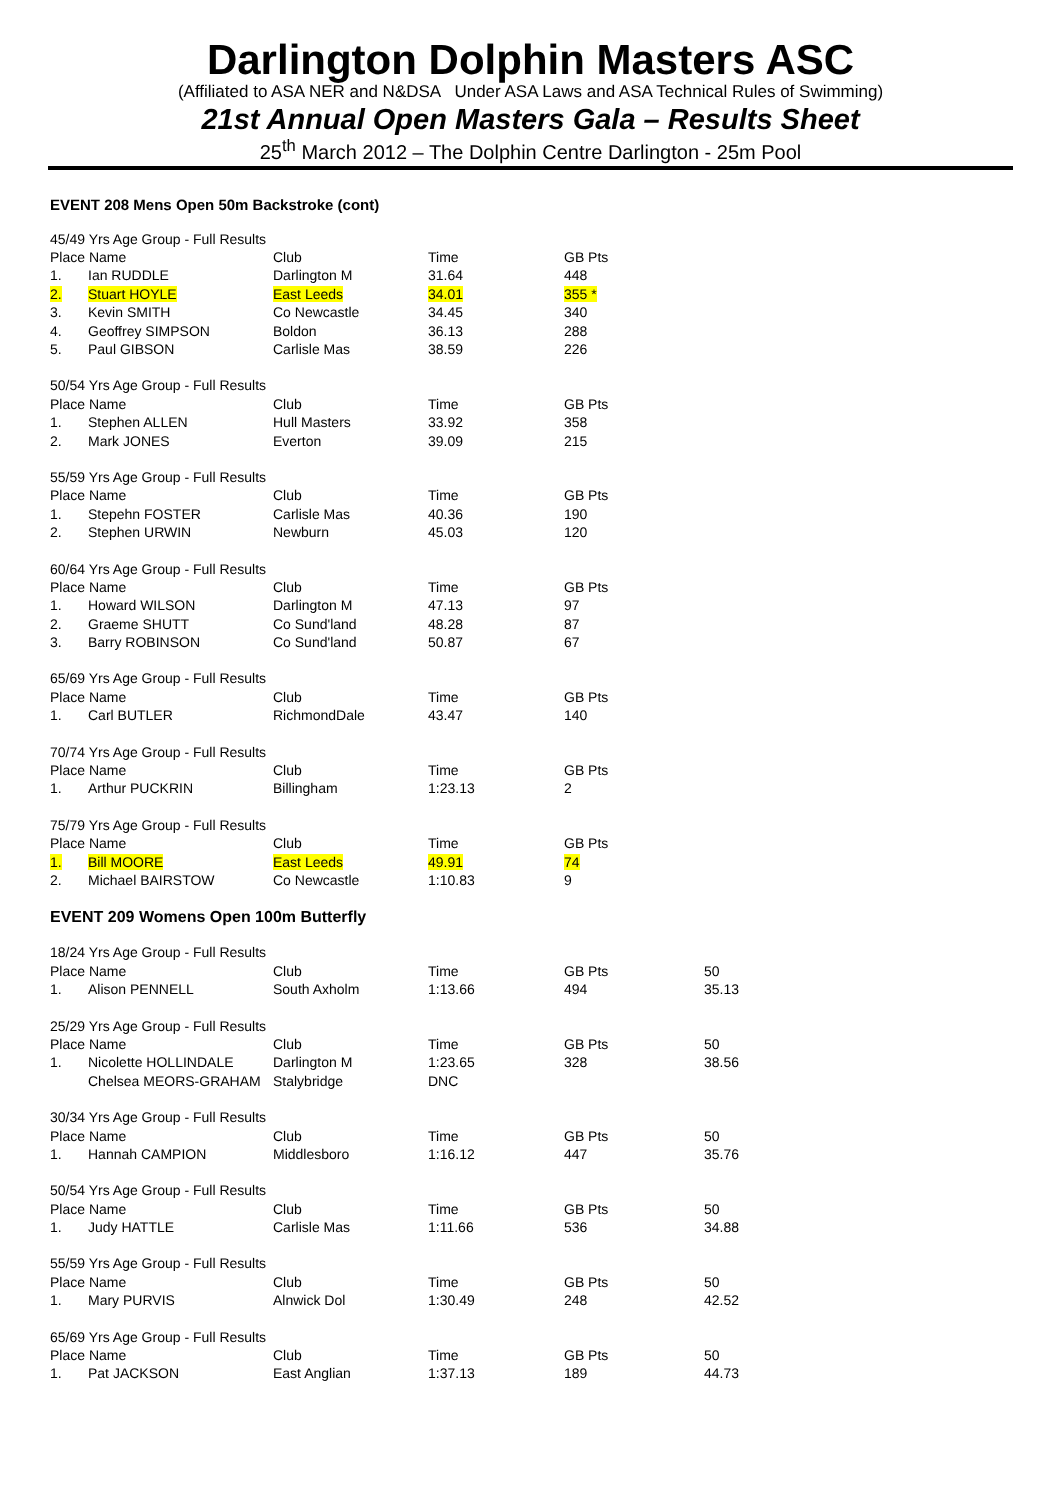Darlington Dolphin Masters ASC
(Affiliated to ASA NER and N&DSA Under ASA Laws and ASA Technical Rules of Swimming)
21st Annual Open Masters Gala – Results Sheet
25<sup>th</sup> March 2012 – The Dolphin Centre Darlington - 25m Pool
EVENT 208 Mens Open 50m Backstroke (cont)
| 45/49 Yrs Age Group - Full Results | | | | |
| Place Name | | Club | Time | GB Pts |
| 1. | Ian RUDDLE | Darlington M | 31.64 | 448 |
| 2. | Stuart HOYLE | East Leeds | 34.01 | 355 * |
| 3. | Kevin SMITH | Co Newcastle | 34.45 | 340 |
| 4. | Geoffrey SIMPSON | Boldon | 36.13 | 288 |
| 5. | Paul GIBSON | Carlisle Mas | 38.59 | 226 |
| 50/54 Yrs Age Group - Full Results | | | | |
| Place Name | | Club | Time | GB Pts |
| 1. | Stephen ALLEN | Hull Masters | 33.92 | 358 |
| 2. | Mark JONES | Everton | 39.09 | 215 |
| 55/59 Yrs Age Group - Full Results | | | | |
| Place Name | | Club | Time | GB Pts |
| 1. | Stepehn FOSTER | Carlisle Mas | 40.36 | 190 |
| 2. | Stephen URWIN | Newburn | 45.03 | 120 |
| 60/64 Yrs Age Group - Full Results | | | | |
| Place Name | | Club | Time | GB Pts |
| 1. | Howard WILSON | Darlington M | 47.13 | 97 |
| 2. | Graeme SHUTT | Co Sund'land | 48.28 | 87 |
| 3. | Barry ROBINSON | Co Sund'land | 50.87 | 67 |
| 65/69 Yrs Age Group - Full Results | | | | |
| Place Name | | Club | Time | GB Pts |
| 1. | Carl BUTLER | RichmondDale | 43.47 | 140 |
| 70/74 Yrs Age Group - Full Results | | | | |
| Place Name | | Club | Time | GB Pts |
| 1. | Arthur PUCKRIN | Billingham | 1:23.13 | 2 |
| 75/79 Yrs Age Group - Full Results | | | | |
| Place Name | | Club | Time | GB Pts |
| 1. | Bill MOORE | East Leeds | 49.91 | 74 |
| 2. | Michael BAIRSTOW | Co Newcastle | 1:10.83 | 9 |
EVENT 209 Womens Open 100m Butterfly
| 18/24 Yrs Age Group - Full Results | | | | | |
| Place Name | | Club | Time | GB Pts | 50 |
| 1. | Alison PENNELL | South Axholm | 1:13.66 | 494 | 35.13 |
| 25/29 Yrs Age Group - Full Results | | | | | |
| Place Name | | Club | Time | GB Pts | 50 |
| 1. | Nicolette HOLLINDALE | Darlington M | 1:23.65 | 328 | 38.56 |
| | Chelsea MEORS-GRAHAM | Stalybridge | DNC | | |
| 30/34 Yrs Age Group - Full Results | | | | | |
| Place Name | | Club | Time | GB Pts | 50 |
| 1. | Hannah CAMPION | Middlesboro | 1:16.12 | 447 | 35.76 |
| 50/54 Yrs Age Group - Full Results | | | | | |
| Place Name | | Club | Time | GB Pts | 50 |
| 1. | Judy HATTLE | Carlisle Mas | 1:11.66 | 536 | 34.88 |
| 55/59 Yrs Age Group - Full Results | | | | | |
| Place Name | | Club | Time | GB Pts | 50 |
| 1. | Mary PURVIS | Alnwick Dol | 1:30.49 | 248 | 42.52 |
| 65/69 Yrs Age Group - Full Results | | | | | |
| Place Name | | Club | Time | GB Pts | 50 |
| 1. | Pat JACKSON | East Anglian | 1:37.13 | 189 | 44.73 |